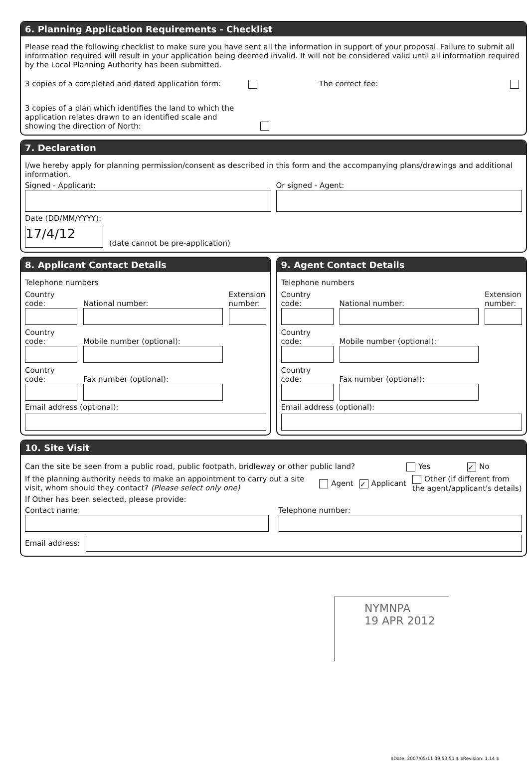6. Planning Application Requirements - Checklist
Please read the following checklist to make sure you have sent all the information in support of your proposal. Failure to submit all information required will result in your application being deemed invalid. It will not be considered valid until all information required by the Local Planning Authority has been submitted.
3 copies of a completed and dated application form: The correct fee:
3 copies of a plan which identifies the land to which the application relates drawn to an identified scale and showing the direction of North:
7. Declaration
I/we hereby apply for planning permission/consent as described in this form and the accompanying plans/drawings and additional information.
Signed - Applicant: Or signed - Agent:
Date (DD/MM/YYYY):
17/4/12
(date cannot be pre-application)
8. Applicant Contact Details
Telephone numbers
Country code:
National number:
Extension number:
Country code:
Mobile number (optional):
Country code:
Fax number (optional):
Email address (optional):
9. Agent Contact Details
Telephone numbers
Country code:
National number:
Extension number:
Country code:
Mobile number (optional):
Country code:
Fax number (optional):
Email address (optional):
10. Site Visit
Can the site be seen from a public road, public footpath, bridleway or other public land? Yes ✓ No
If the planning authority needs to make an appointment to carry out a site visit, whom should they contact? (Please select only one) Agent ✓ Applicant Other (if different from the agent/applicant's details)
If Other has been selected, please provide:
Contact name: Telephone number:
Email address:
NYMNPA
19 APR 2012
$Date: 2007/05/11 09:53:51 $ $Revision: 1.14 $